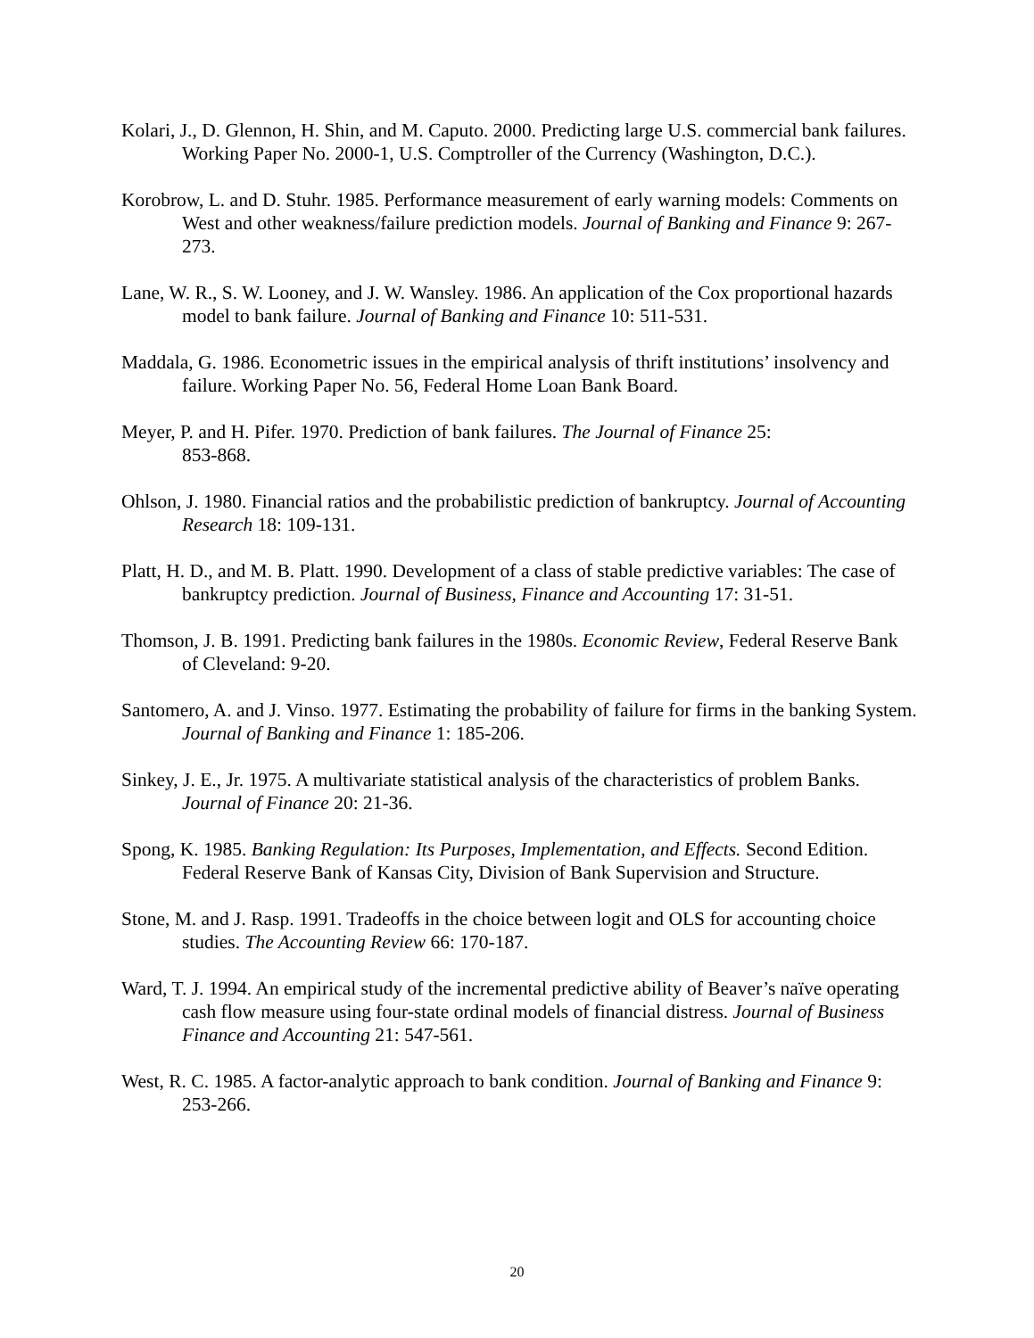Kolari, J., D. Glennon, H. Shin, and M. Caputo. 2000. Predicting large U.S. commercial bank failures. Working Paper No. 2000-1, U.S. Comptroller of the Currency (Washington, D.C.).
Korobrow, L. and D. Stuhr. 1985. Performance measurement of early warning models: Comments on West and other weakness/failure prediction models. Journal of Banking and Finance 9: 267-273.
Lane, W. R., S. W. Looney, and J. W. Wansley. 1986. An application of the Cox proportional hazards model to bank failure. Journal of Banking and Finance 10: 511-531.
Maddala, G. 1986. Econometric issues in the empirical analysis of thrift institutions’ insolvency and failure. Working Paper No. 56, Federal Home Loan Bank Board.
Meyer, P. and H. Pifer. 1970. Prediction of bank failures. The Journal of Finance 25:
853-868.
Ohlson, J. 1980. Financial ratios and the probabilistic prediction of bankruptcy. Journal of Accounting Research 18: 109-131.
Platt, H. D., and M. B. Platt. 1990. Development of a class of stable predictive variables: The case of bankruptcy prediction. Journal of Business, Finance and Accounting 17: 31-51.
Thomson, J. B. 1991. Predicting bank failures in the 1980s. Economic Review, Federal Reserve Bank of Cleveland: 9-20.
Santomero, A. and J. Vinso. 1977. Estimating the probability of failure for firms in the banking System. Journal of Banking and Finance 1: 185-206.
Sinkey, J. E., Jr. 1975. A multivariate statistical analysis of the characteristics of problem Banks. Journal of Finance 20: 21-36.
Spong, K. 1985. Banking Regulation: Its Purposes, Implementation, and Effects. Second Edition. Federal Reserve Bank of Kansas City, Division of Bank Supervision and Structure.
Stone, M. and J. Rasp. 1991. Tradeoffs in the choice between logit and OLS for accounting choice studies. The Accounting Review 66: 170-187.
Ward, T. J. 1994. An empirical study of the incremental predictive ability of Beaver’s naïve operating cash flow measure using four-state ordinal models of financial distress. Journal of Business Finance and Accounting 21: 547-561.
West, R. C. 1985. A factor-analytic approach to bank condition. Journal of Banking and Finance 9: 253-266.
20